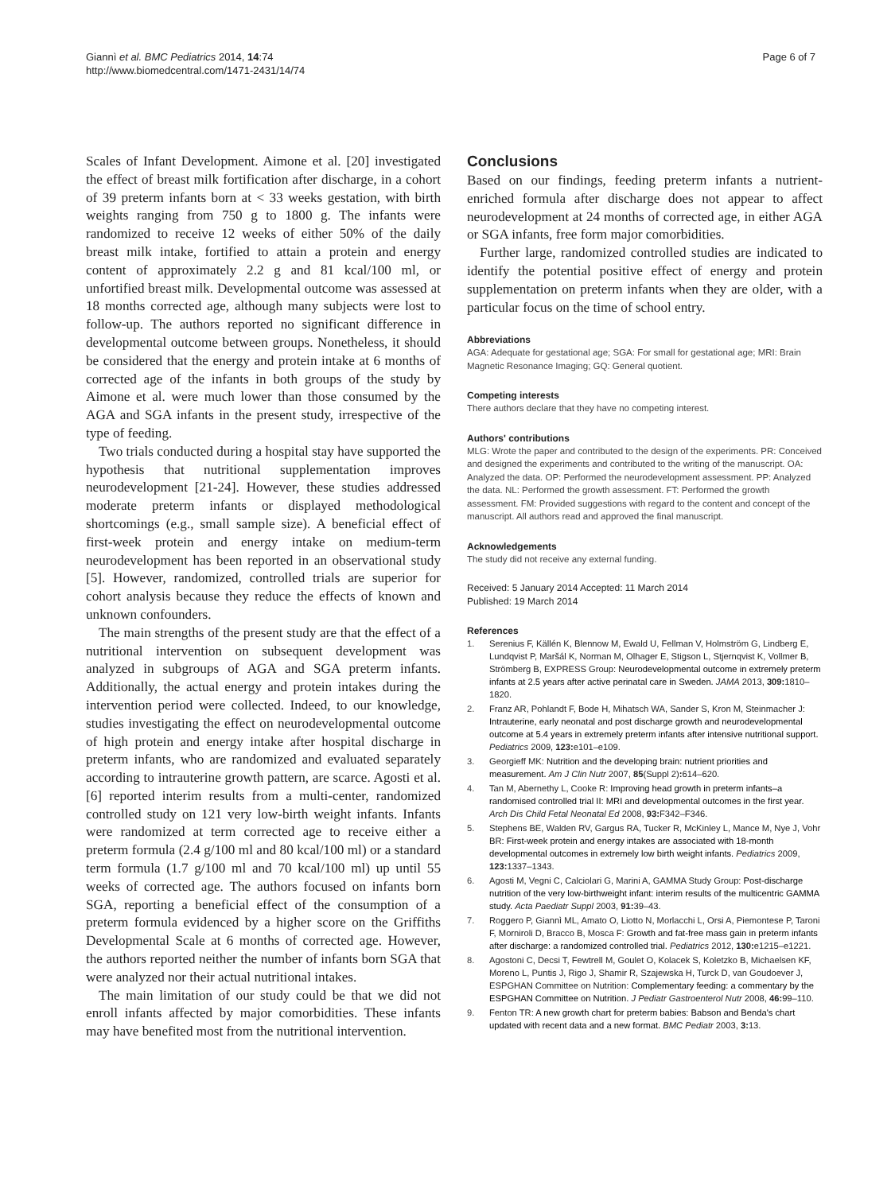Giannì et al. BMC Pediatrics 2014, 14:74
http://www.biomedcentral.com/1471-2431/14/74
Page 6 of 7
Scales of Infant Development. Aimone et al. [20] investigated the effect of breast milk fortification after discharge, in a cohort of 39 preterm infants born at < 33 weeks gestation, with birth weights ranging from 750 g to 1800 g. The infants were randomized to receive 12 weeks of either 50% of the daily breast milk intake, fortified to attain a protein and energy content of approximately 2.2 g and 81 kcal/100 ml, or unfortified breast milk. Developmental outcome was assessed at 18 months corrected age, although many subjects were lost to follow-up. The authors reported no significant difference in developmental outcome between groups. Nonetheless, it should be considered that the energy and protein intake at 6 months of corrected age of the infants in both groups of the study by Aimone et al. were much lower than those consumed by the AGA and SGA infants in the present study, irrespective of the type of feeding.
Two trials conducted during a hospital stay have supported the hypothesis that nutritional supplementation improves neurodevelopment [21-24]. However, these studies addressed moderate preterm infants or displayed methodological shortcomings (e.g., small sample size). A beneficial effect of first-week protein and energy intake on medium-term neurodevelopment has been reported in an observational study [5]. However, randomized, controlled trials are superior for cohort analysis because they reduce the effects of known and unknown confounders.
The main strengths of the present study are that the effect of a nutritional intervention on subsequent development was analyzed in subgroups of AGA and SGA preterm infants. Additionally, the actual energy and protein intakes during the intervention period were collected. Indeed, to our knowledge, studies investigating the effect on neurodevelopmental outcome of high protein and energy intake after hospital discharge in preterm infants, who are randomized and evaluated separately according to intrauterine growth pattern, are scarce. Agosti et al. [6] reported interim results from a multi-center, randomized controlled study on 121 very low-birth weight infants. Infants were randomized at term corrected age to receive either a preterm formula (2.4 g/100 ml and 80 kcal/100 ml) or a standard term formula (1.7 g/100 ml and 70 kcal/100 ml) up until 55 weeks of corrected age. The authors focused on infants born SGA, reporting a beneficial effect of the consumption of a preterm formula evidenced by a higher score on the Griffiths Developmental Scale at 6 months of corrected age. However, the authors reported neither the number of infants born SGA that were analyzed nor their actual nutritional intakes.
The main limitation of our study could be that we did not enroll infants affected by major comorbidities. These infants may have benefited most from the nutritional intervention.
Conclusions
Based on our findings, feeding preterm infants a nutrient-enriched formula after discharge does not appear to affect neurodevelopment at 24 months of corrected age, in either AGA or SGA infants, free form major comorbidities.
Further large, randomized controlled studies are indicated to identify the potential positive effect of energy and protein supplementation on preterm infants when they are older, with a particular focus on the time of school entry.
Abbreviations
AGA: Adequate for gestational age; SGA: For small for gestational age; MRI: Brain Magnetic Resonance Imaging; GQ: General quotient.
Competing interests
There authors declare that they have no competing interest.
Authors' contributions
MLG: Wrote the paper and contributed to the design of the experiments. PR: Conceived and designed the experiments and contributed to the writing of the manuscript. OA: Analyzed the data. OP: Performed the neurodevelopment assessment. PP: Analyzed the data. NL: Performed the growth assessment. FT: Performed the growth assessment. FM: Provided suggestions with regard to the content and concept of the manuscript. All authors read and approved the final manuscript.
Acknowledgements
The study did not receive any external funding.
Received: 5 January 2014 Accepted: 11 March 2014
Published: 19 March 2014
References
1. Serenius F, Källén K, Blennow M, Ewald U, Fellman V, Holmström G, Lindberg E, Lundqvist P, Maršál K, Norman M, Olhager E, Stigson L, Stjernqvist K, Vollmer B, Strömberg B, EXPRESS Group: Neurodevelopmental outcome in extremely preterm infants at 2.5 years after active perinatal care in Sweden. JAMA 2013, 309: 1810–1820.
2. Franz AR, Pohlandt F, Bode H, Mihatsch WA, Sander S, Kron M, Steinmacher J: Intrauterine, early neonatal and post discharge growth and neurodevelopmental outcome at 5.4 years in extremely preterm infants after intensive nutritional support. Pediatrics 2009, 123: e101–e109.
3. Georgieff MK: Nutrition and the developing brain: nutrient priorities and measurement. Am J Clin Nutr 2007, 85(Suppl 2): 614–620.
4. Tan M, Abernethy L, Cooke R: Improving head growth in preterm infants–a randomised controlled trial II: MRI and developmental outcomes in the first year. Arch Dis Child Fetal Neonatal Ed 2008, 93: F342–F346.
5. Stephens BE, Walden RV, Gargus RA, Tucker R, McKinley L, Mance M, Nye J, Vohr BR: First-week protein and energy intakes are associated with 18-month developmental outcomes in extremely low birth weight infants. Pediatrics 2009, 123: 1337–1343.
6. Agosti M, Vegni C, Calciolari G, Marini A, GAMMA Study Group: Post-discharge nutrition of the very low-birthweight infant: interim results of the multicentric GAMMA study. Acta Paediatr Suppl 2003, 91: 39–43.
7. Roggero P, Giannì ML, Amato O, Liotto N, Morlacchi L, Orsi A, Piemontese P, Taroni F, Morniroli D, Bracco B, Mosca F: Growth and fat-free mass gain in preterm infants after discharge: a randomized controlled trial. Pediatrics 2012, 130: e1215–e1221.
8. Agostoni C, Decsi T, Fewtrell M, Goulet O, Kolacek S, Koletzko B, Michaelsen KF, Moreno L, Puntis J, Rigo J, Shamir R, Szajewska H, Turck D, van Goudoever J, ESPGHAN Committee on Nutrition: Complementary feeding: a commentary by the ESPGHAN Committee on Nutrition. J Pediatr Gastroenterol Nutr 2008, 46: 99–110.
9. Fenton TR: A new growth chart for preterm babies: Babson and Benda's chart updated with recent data and a new format. BMC Pediatr 2003, 3: 13.